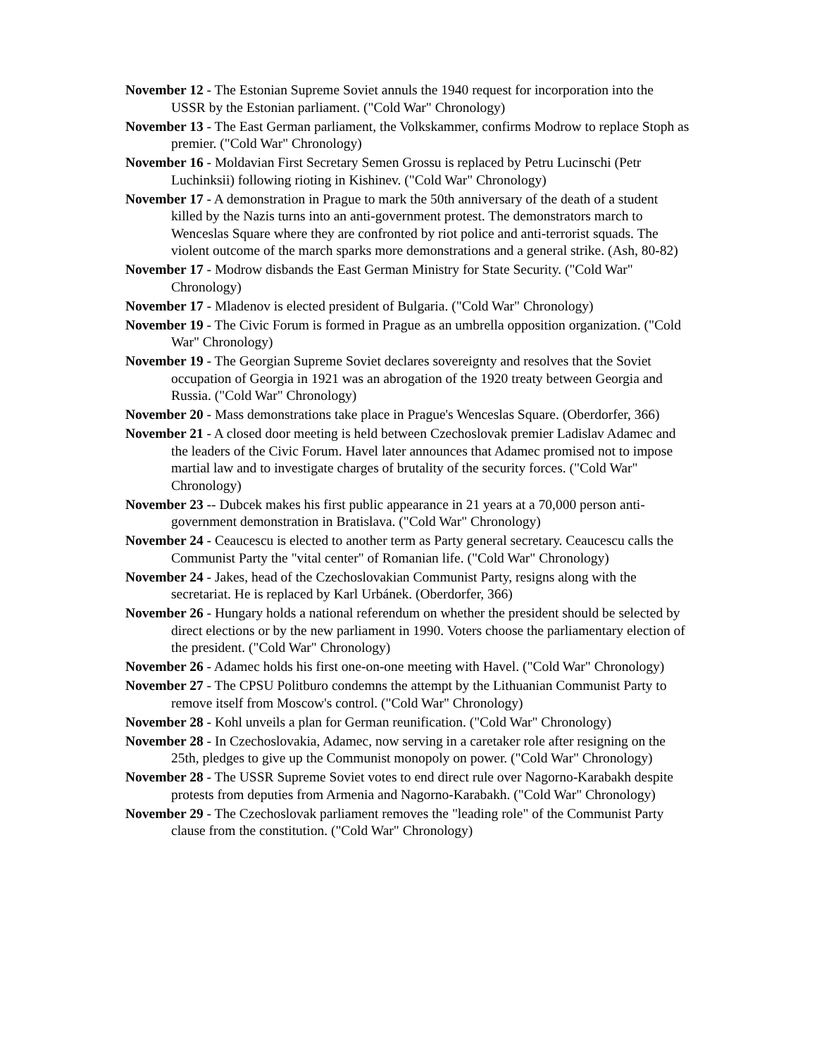November 12 - The Estonian Supreme Soviet annuls the 1940 request for incorporation into the USSR by the Estonian parliament. ("Cold War" Chronology)
November 13 - The East German parliament, the Volkskammer, confirms Modrow to replace Stoph as premier. ("Cold War" Chronology)
November 16 - Moldavian First Secretary Semen Grossu is replaced by Petru Lucinschi (Petr Luchinksii) following rioting in Kishinev. ("Cold War" Chronology)
November 17 - A demonstration in Prague to mark the 50th anniversary of the death of a student killed by the Nazis turns into an anti-government protest. The demonstrators march to Wenceslas Square where they are confronted by riot police and anti-terrorist squads. The violent outcome of the march sparks more demonstrations and a general strike. (Ash, 80-82)
November 17 - Modrow disbands the East German Ministry for State Security. ("Cold War" Chronology)
November 17 - Mladenov is elected president of Bulgaria. ("Cold War" Chronology)
November 19 - The Civic Forum is formed in Prague as an umbrella opposition organization. ("Cold War" Chronology)
November 19 - The Georgian Supreme Soviet declares sovereignty and resolves that the Soviet occupation of Georgia in 1921 was an abrogation of the 1920 treaty between Georgia and Russia. ("Cold War" Chronology)
November 20 - Mass demonstrations take place in Prague's Wenceslas Square. (Oberdorfer, 366)
November 21 - A closed door meeting is held between Czechoslovak premier Ladislav Adamec and the leaders of the Civic Forum. Havel later announces that Adamec promised not to impose martial law and to investigate charges of brutality of the security forces. ("Cold War" Chronology)
November 23 -- Dubcek makes his first public appearance in 21 years at a 70,000 person anti-government demonstration in Bratislava. ("Cold War" Chronology)
November 24 - Ceaucescu is elected to another term as Party general secretary. Ceaucescu calls the Communist Party the "vital center" of Romanian life. ("Cold War" Chronology)
November 24 - Jakes, head of the Czechoslovakian Communist Party, resigns along with the secretariat. He is replaced by Karl Urbánek. (Oberdorfer, 366)
November 26 - Hungary holds a national referendum on whether the president should be selected by direct elections or by the new parliament in 1990. Voters choose the parliamentary election of the president. ("Cold War" Chronology)
November 26 - Adamec holds his first one-on-one meeting with Havel. ("Cold War" Chronology)
November 27 - The CPSU Politburo condemns the attempt by the Lithuanian Communist Party to remove itself from Moscow's control. ("Cold War" Chronology)
November 28 - Kohl unveils a plan for German reunification. ("Cold War" Chronology)
November 28 - In Czechoslovakia, Adamec, now serving in a caretaker role after resigning on the 25th, pledges to give up the Communist monopoly on power. ("Cold War" Chronology)
November 28 - The USSR Supreme Soviet votes to end direct rule over Nagorno-Karabakh despite protests from deputies from Armenia and Nagorno-Karabakh. ("Cold War" Chronology)
November 29 - The Czechoslovak parliament removes the "leading role" of the Communist Party clause from the constitution. ("Cold War" Chronology)